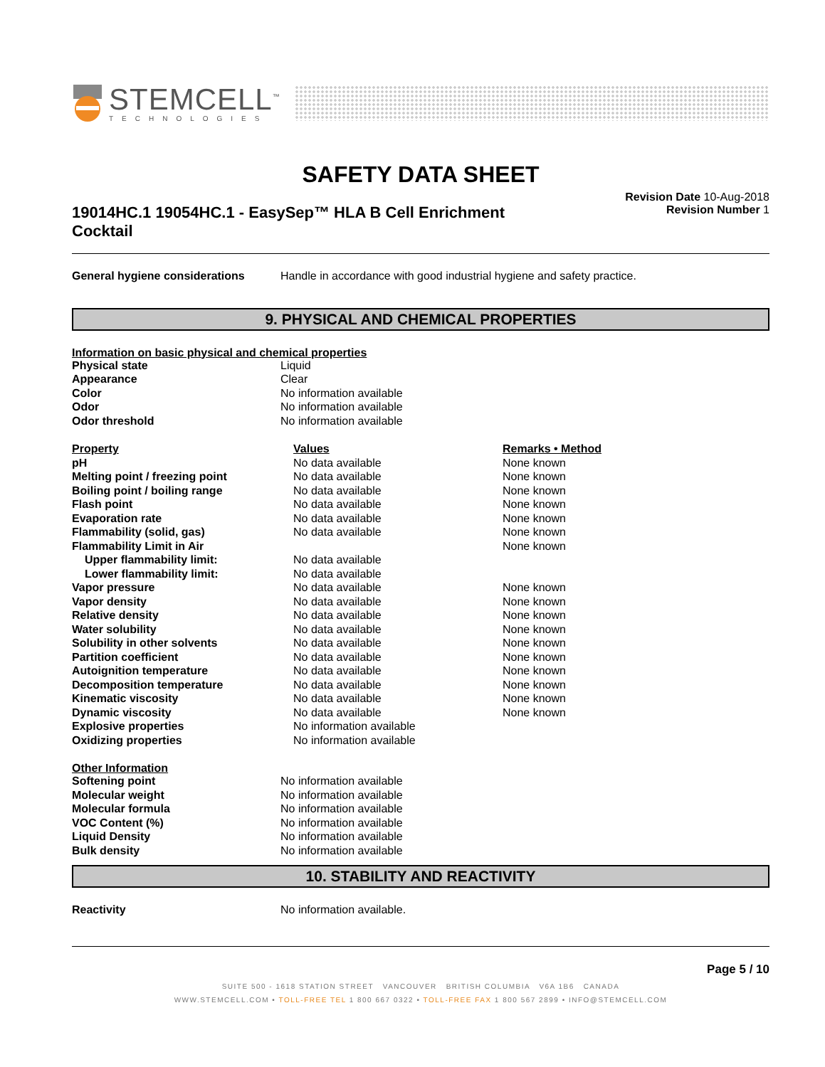STEMCELL<sup>™</sup>
TECHNOLOGIES
SAFETY DATA SHEET
19014HC.1 19054HC.1 - EasySep™ HLA B Cell Enrichment Cocktail
Revision Date 10-Aug-2018
Revision Number 1
| General hygiene considerations | Handle in accordance with good industrial hygiene and safety practice. |
9. PHYSICAL AND CHEMICAL PROPERTIES
Information on basic physical and chemical properties
| Physical state | Liquid |
| Appearance | Clear |
| Color | No information available |
| Odor | No information available |
| Odor threshold | No information available |
| Property | Values | Remarks • Method |
| --- | --- | --- |
| pH | No data available | None known |
| Melting point / freezing point | No data available | None known |
| Boiling point / boiling range | No data available | None known |
| Flash point | No data available | None known |
| Evaporation rate | No data available | None known |
| Flammability (solid, gas) | No data available | None known |
| Flammability Limit in Air | | None known |
| Upper flammability limit: | No data available | |
| Lower flammability limit: | No data available | |
| Vapor pressure | No data available | None known |
| Vapor density | No data available | None known |
| Relative density | No data available | None known |
| Water solubility | No data available | None known |
| Solubility in other solvents | No data available | None known |
| Partition coefficient | No data available | None known |
| Autoignition temperature | No data available | None known |
| Decomposition temperature | No data available | None known |
| Kinematic viscosity | No data available | None known |
| Dynamic viscosity | No data available | None known |
| Explosive properties | No information available | |
| Oxidizing properties | No information available | |
Other Information
| Softening point | No information available |
| Molecular weight | No information available |
| Molecular formula | No information available |
| VOC Content (%) | No information available |
| Liquid Density | No information available |
| Bulk density | No information available |
10. STABILITY AND REACTIVITY
| Reactivity | No information available. |
Page 5 / 10
SUITE 500 - 1618 STATION STREET VANCOUVER BRITISH COLUMBIA V6A 1B6 CANADA
WWW.STEMCELL.COM • TOLL-FREE TEL 1 800 667 0322 • TOLL-FREE FAX 1 800 567 2899 • INFO@STEMCELL.COM